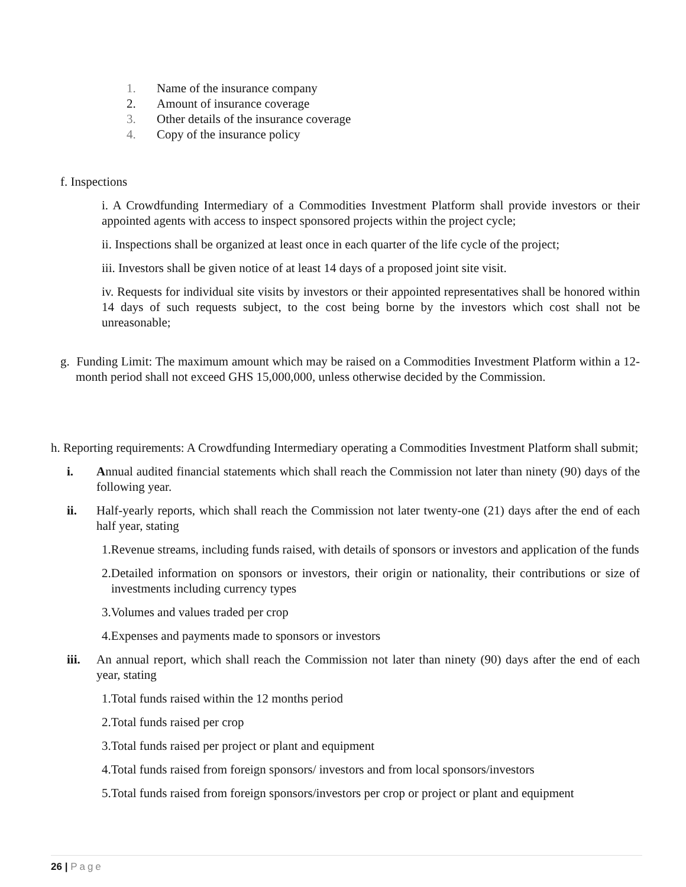1. Name of the insurance company
2. Amount of insurance coverage
3. Other details of the insurance coverage
4. Copy of the insurance policy
f. Inspections
i. A Crowdfunding Intermediary of a Commodities Investment Platform shall provide investors or their appointed agents with access to inspect sponsored projects within the project cycle;
ii. Inspections shall be organized at least once in each quarter of the life cycle of the project;
iii. Investors shall be given notice of at least 14 days of a proposed joint site visit.
iv. Requests for individual site visits by investors or their appointed representatives shall be honored within 14 days of such requests subject, to the cost being borne by the investors which cost shall not be unreasonable;
g. Funding Limit: The maximum amount which may be raised on a Commodities Investment Platform within a 12-month period shall not exceed GHS 15,000,000, unless otherwise decided by the Commission.
h. Reporting requirements: A Crowdfunding Intermediary operating a Commodities Investment Platform shall submit;
i. Annual audited financial statements which shall reach the Commission not later than ninety (90) days of the following year.
ii. Half-yearly reports, which shall reach the Commission not later twenty-one (21) days after the end of each half year, stating
1.Revenue streams, including funds raised, with details of sponsors or investors and application of the funds
2.Detailed information on sponsors or investors, their origin or nationality, their contributions or size of investments including currency types
3.Volumes and values traded per crop
4.Expenses and payments made to sponsors or investors
iii. An annual report, which shall reach the Commission not later than ninety (90) days after the end of each year, stating
1.Total funds raised within the 12 months period
2.Total funds raised per crop
3.Total funds raised per project or plant and equipment
4.Total funds raised from foreign sponsors/ investors and from local sponsors/investors
5.Total funds raised from foreign sponsors/investors per crop or project or plant and equipment
26 | Page